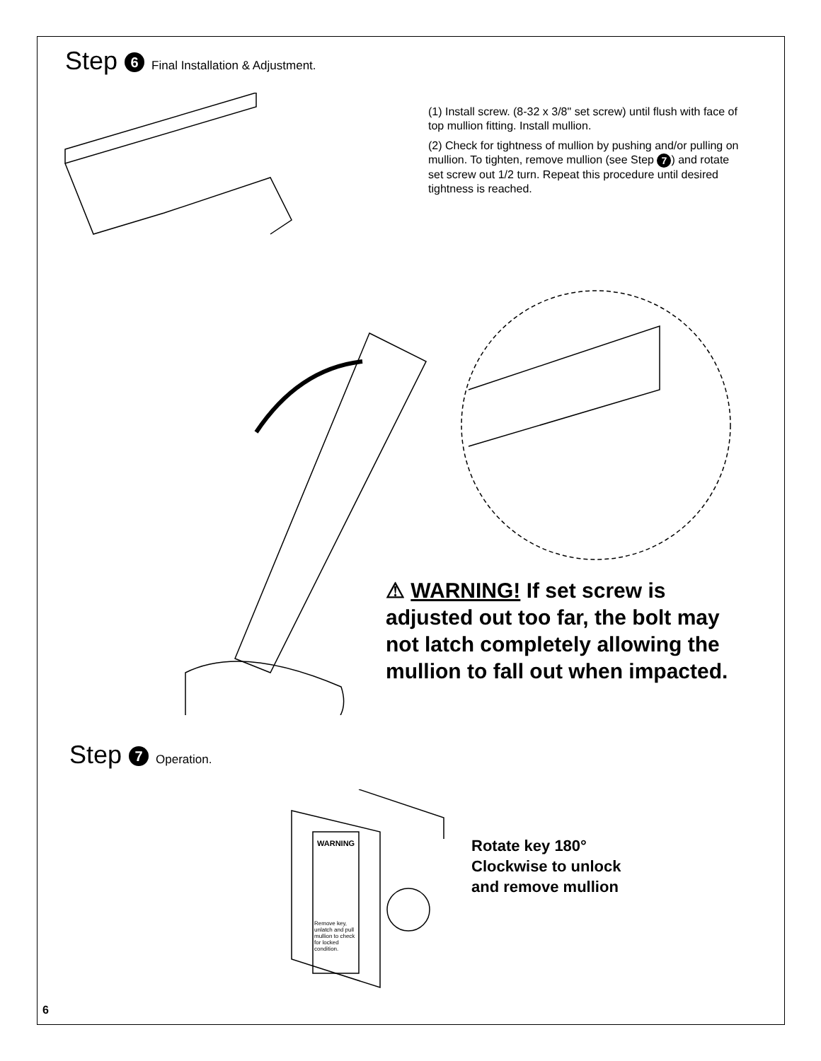Step 6 Final Installation & Adjustment.
(1) Install screw. (8-32 x 3/8" set screw) until flush with face of top mullion fitting. Install mullion.
(2) Check for tightness of mullion by pushing and/or pulling on mullion. To tighten, remove mullion (see Step 7) and rotate set screw out 1/2 turn. Repeat this procedure until desired tightness is reached.
⚠ WARNING! If set screw is adjusted out too far, the bolt may not latch completely allowing the mullion to fall out when impacted.
Step 7 Operation.
WARNING
Remove key, unlatch and pull mullion to check for locked condition.
Rotate key 180°
Clockwise to unlock
and remove mullion
6